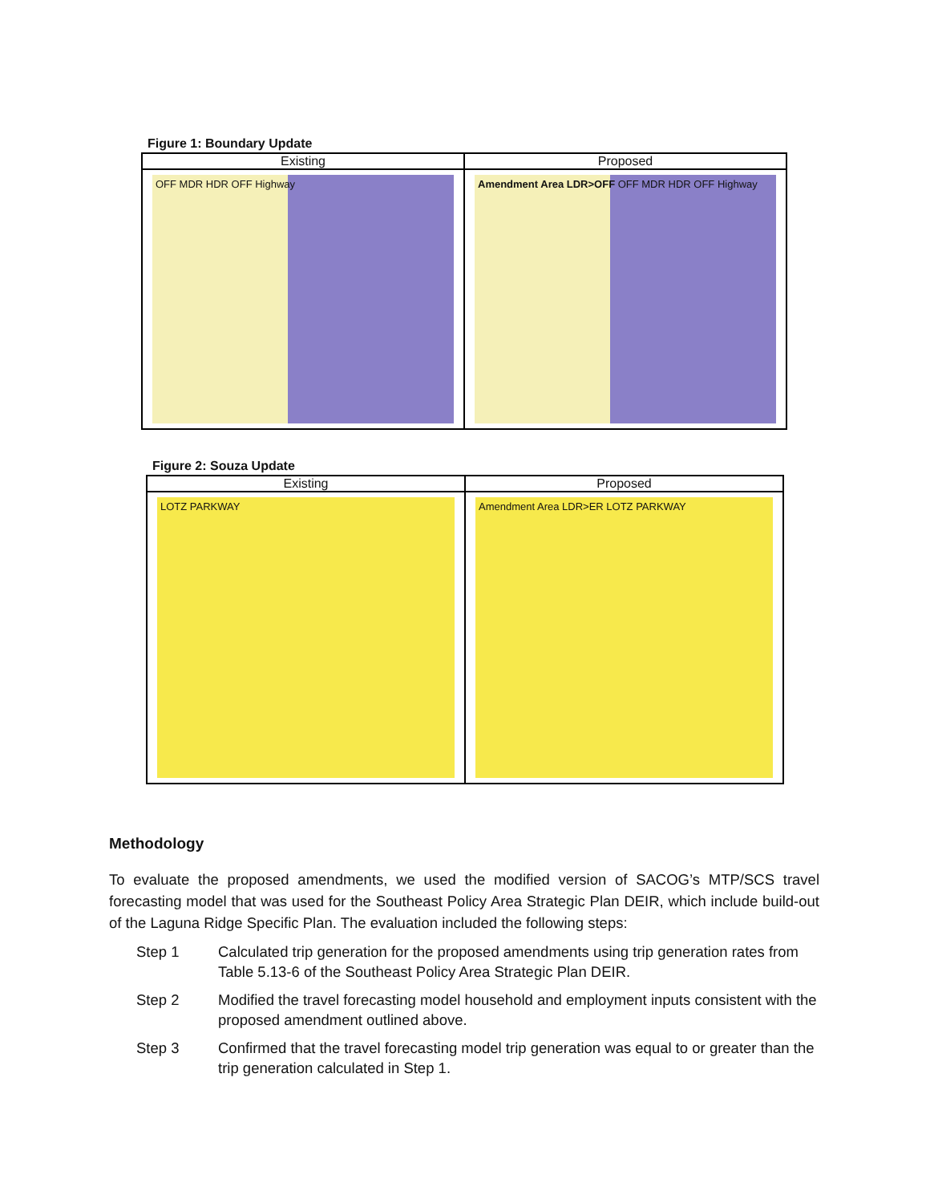Figure 1: Boundary Update
Existing
OFF MDR HDR OFF Highway
Proposed
Amendment Area LDR>OFF OFF MDR HDR OFF Highway
Figure 2: Souza Update
Existing
LOTZ PARKWAY
Proposed
Amendment Area LDR>ER LOTZ PARKWAY
Methodology
To evaluate the proposed amendments, we used the modified version of SACOG’s MTP/SCS travel forecasting model that was used for the Southeast Policy Area Strategic Plan DEIR, which include build-out of the Laguna Ridge Specific Plan. The evaluation included the following steps:
Step 1 Calculated trip generation for the proposed amendments using trip generation rates from Table 5.13-6 of the Southeast Policy Area Strategic Plan DEIR.
Step 2 Modified the travel forecasting model household and employment inputs consistent with the proposed amendment outlined above.
Step 3 Confirmed that the travel forecasting model trip generation was equal to or greater than the trip generation calculated in Step 1.